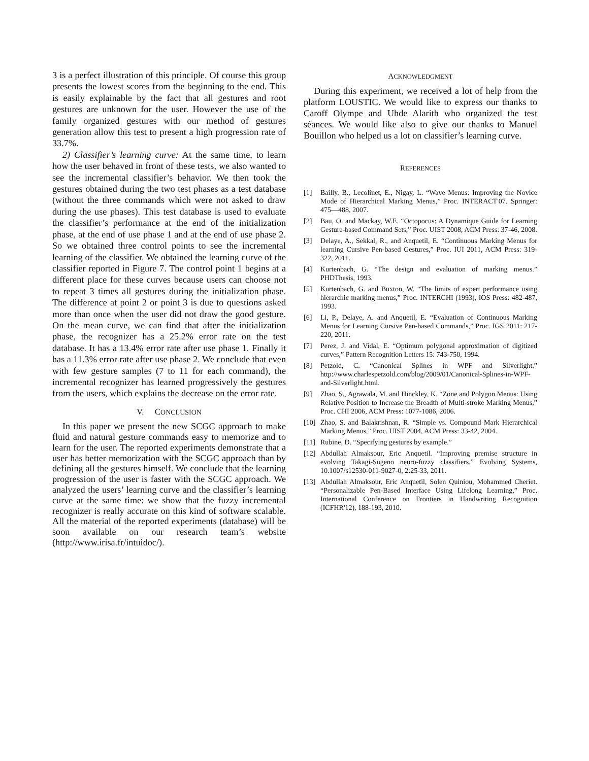3 is a perfect illustration of this principle. Of course this group presents the lowest scores from the beginning to the end. This is easily explainable by the fact that all gestures and root gestures are unknown for the user. However the use of the family organized gestures with our method of gestures generation allow this test to present a high progression rate of 33.7%.
2) Classifier’s learning curve: At the same time, to learn how the user behaved in front of these tests, we also wanted to see the incremental classifier’s behavior. We then took the gestures obtained during the two test phases as a test database (without the three commands which were not asked to draw during the use phases). This test database is used to evaluate the classifier’s performance at the end of the initialization phase, at the end of use phase 1 and at the end of use phase 2. So we obtained three control points to see the incremental learning of the classifier. We obtained the learning curve of the classifier reported in Figure 7. The control point 1 begins at a different place for these curves because users can choose not to repeat 3 times all gestures during the initialization phase. The difference at point 2 or point 3 is due to questions asked more than once when the user did not draw the good gesture. On the mean curve, we can find that after the initialization phase, the recognizer has a 25.2% error rate on the test database. It has a 13.4% error rate after use phase 1. Finally it has a 11.3% error rate after use phase 2. We conclude that even with few gesture samples (7 to 11 for each command), the incremental recognizer has learned progressively the gestures from the users, which explains the decrease on the error rate.
V. CONCLUSION
In this paper we present the new SCGC approach to make fluid and natural gesture commands easy to memorize and to learn for the user. The reported experiments demonstrate that a user has better memorization with the SCGC approach than by defining all the gestures himself. We conclude that the learning progression of the user is faster with the SCGC approach. We analyzed the users’ learning curve and the classifier’s learning curve at the same time: we show that the fuzzy incremental recognizer is really accurate on this kind of software scalable. All the material of the reported experiments (database) will be soon available on our research team’s website (http://www.irisa.fr/intuidoc/).
ACKNOWLEDGMENT
During this experiment, we received a lot of help from the platform LOUSTIC. We would like to express our thanks to Caroff Olympe and Uhde Alarith who organized the test séances. We would like also to give our thanks to Manuel Bouillon who helped us a lot on classifier’s learning curve.
REFERENCES
[1] Bailly, B., Lecolinet, E., Nigay, L. “Wave Menus: Improving the Novice Mode of Hierarchical Marking Menus,” Proc. INTERACT'07. Springer: 475—488, 2007.
[2] Bau, O. and Mackay, W.E. “Octopocus: A Dynamique Guide for Learning Gesture-based Command Sets,” Proc. UIST 2008, ACM Press: 37-46, 2008.
[3] Delaye, A., Sekkal, R., and Anquetil, E. “Continuous Marking Menus for learning Cursive Pen-based Gestures,” Proc. IUI 2011, ACM Press: 319-322, 2011.
[4] Kurtenbach, G. “The design and evaluation of marking menus.” PHDThesis, 1993.
[5] Kurtenbach, G. and Buxton, W. “The limits of expert performance using hierarchic marking menus,” Proc. INTERCHI (1993), IOS Press: 482-487, 1993.
[6] Li, P., Delaye, A. and Anquetil, E. “Evaluation of Continuous Marking Menus for Learning Cursive Pen-based Commands,” Proc. IGS 2011: 217-220, 2011.
[7] Perez, J. and Vidal, E. “Optimum polygonal approximation of digitized curves,” Pattern Recognition Letters 15: 743-750, 1994.
[8] Petzold, C. “Canonical Splines in WPF and Silverlight.” http://www.charlespetzold.com/blog/2009/01/Canonical-Splines-in-WPF-and-Silverlight.html.
[9] Zhao, S., Agrawala, M. and Hinckley, K. “Zone and Polygon Menus: Using Relative Position to Increase the Breadth of Multi-stroke Marking Menus,” Proc. CHI 2006, ACM Press: 1077-1086, 2006.
[10] Zhao, S. and Balakrishnan, R. “Simple vs. Compound Mark Hierarchical Marking Menus,” Proc. UIST 2004, ACM Press: 33-42, 2004.
[11] Rubine, D. “Specifying gestures by example.”
[12] Abdullah Almaksour, Eric Anquetil. “Improving premise structure in evolving Takagi-Sugeno neuro-fuzzy classifiers,” Evolving Systems, 10.1007/s12530-011-9027-0, 2:25-33, 2011.
[13] Abdullah Almaksour, Eric Anquetil, Solen Quiniou, Mohammed Cheriet. “Personalizable Pen-Based Interface Using Lifelong Learning,” Proc. International Conference on Frontiers in Handwriting Recognition (ICFHR'12), 188-193, 2010.